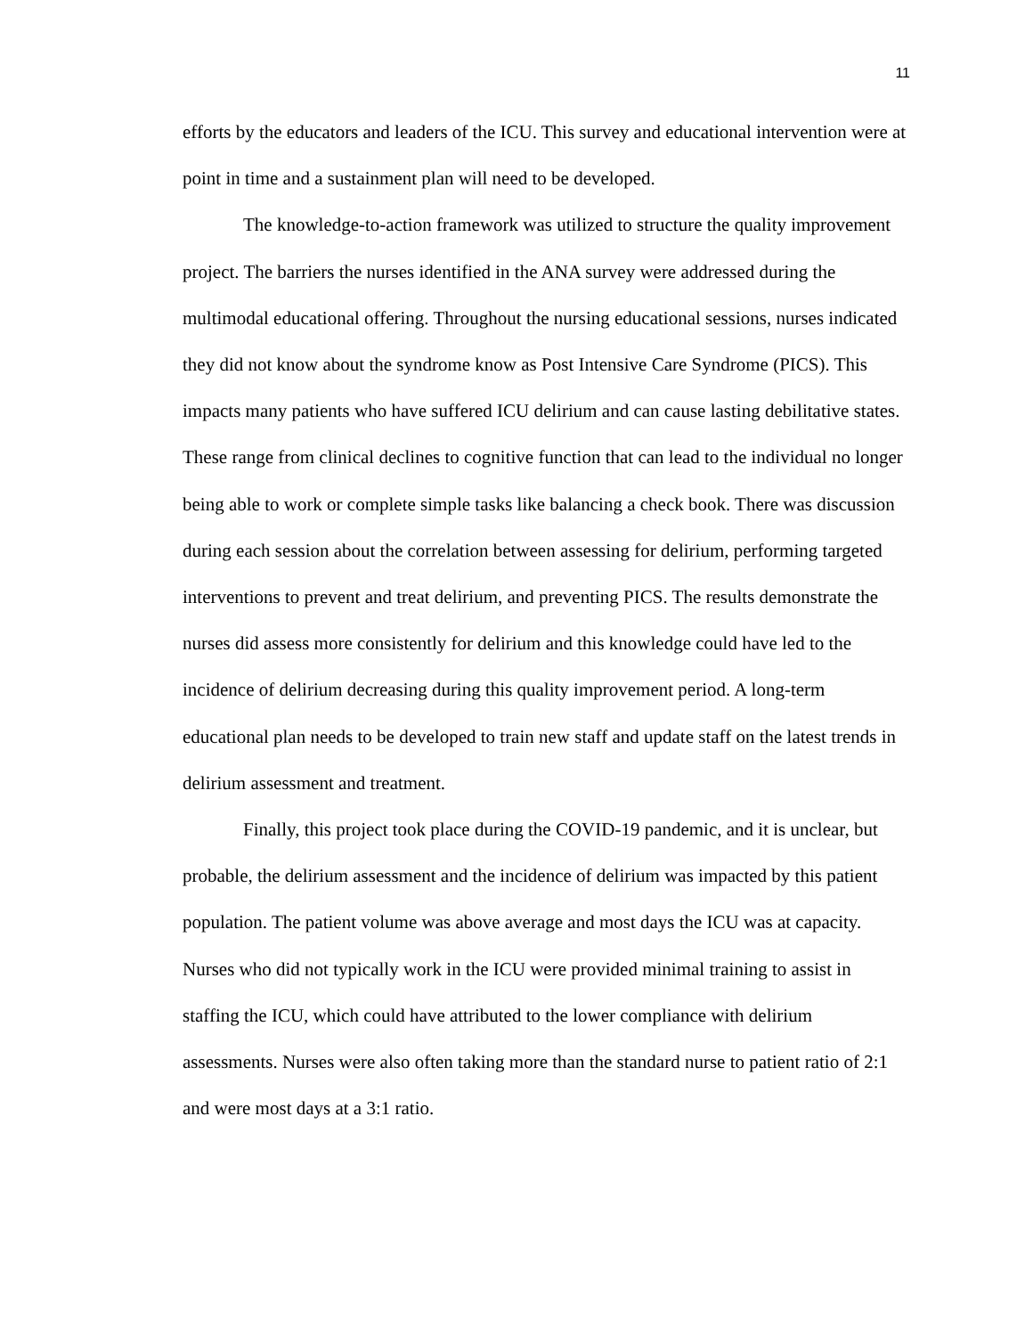11
efforts by the educators and leaders of the ICU. This survey and educational intervention were at point in time and a sustainment plan will need to be developed.
The knowledge-to-action framework was utilized to structure the quality improvement project. The barriers the nurses identified in the ANA survey were addressed during the multimodal educational offering. Throughout the nursing educational sessions, nurses indicated they did not know about the syndrome know as Post Intensive Care Syndrome (PICS). This impacts many patients who have suffered ICU delirium and can cause lasting debilitative states. These range from clinical declines to cognitive function that can lead to the individual no longer being able to work or complete simple tasks like balancing a check book. There was discussion during each session about the correlation between assessing for delirium, performing targeted interventions to prevent and treat delirium, and preventing PICS. The results demonstrate the nurses did assess more consistently for delirium and this knowledge could have led to the incidence of delirium decreasing during this quality improvement period. A long-term educational plan needs to be developed to train new staff and update staff on the latest trends in delirium assessment and treatment.
Finally, this project took place during the COVID-19 pandemic, and it is unclear, but probable, the delirium assessment and the incidence of delirium was impacted by this patient population. The patient volume was above average and most days the ICU was at capacity. Nurses who did not typically work in the ICU were provided minimal training to assist in staffing the ICU, which could have attributed to the lower compliance with delirium assessments. Nurses were also often taking more than the standard nurse to patient ratio of 2:1 and were most days at a 3:1 ratio.